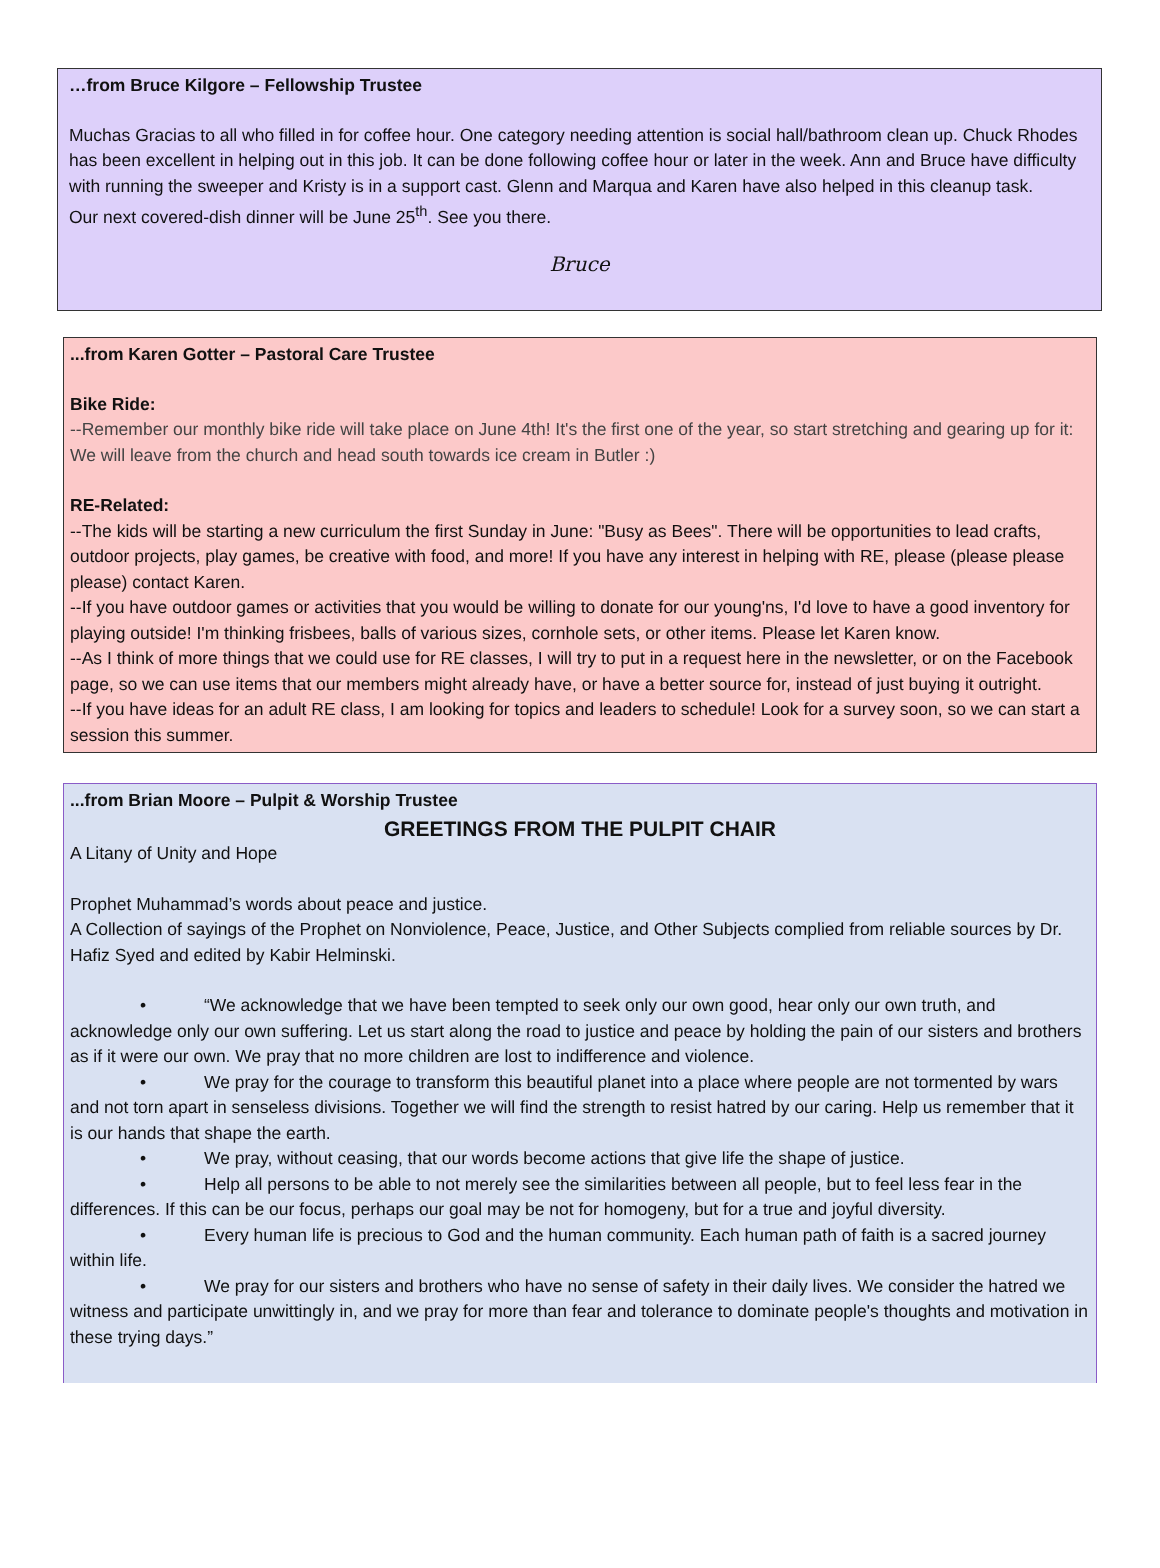…from Bruce Kilgore – Fellowship Trustee
Muchas Gracias to all who filled in for coffee hour. One category needing attention is social hall/bathroom clean up. Chuck Rhodes has been excellent in helping out in this job. It can be done following coffee hour or later in the week. Ann and Bruce have difficulty with running the sweeper and Kristy is in a support cast. Glenn and Marqua and Karen have also helped in this cleanup task.
Our next covered-dish dinner will be June 25<sup>th</sup>. See you there.
Bruce
...from Karen Gotter – Pastoral Care Trustee
Bike Ride:
--Remember our monthly bike ride will take place on June 4th! It's the first one of the year, so start stretching and gearing up for it: We will leave from the church and head south towards ice cream in Butler :)
RE-Related:
--The kids will be starting a new curriculum the first Sunday in June: "Busy as Bees". There will be opportunities to lead crafts, outdoor projects, play games, be creative with food, and more! If you have any interest in helping with RE, please (please please please) contact Karen.
--If you have outdoor games or activities that you would be willing to donate for our young'ns, I'd love to have a good inventory for playing outside! I'm thinking frisbees, balls of various sizes, cornhole sets, or other items. Please let Karen know.
--As I think of more things that we could use for RE classes, I will try to put in a request here in the newsletter, or on the Facebook page, so we can use items that our members might already have, or have a better source for, instead of just buying it outright.
--If you have ideas for an adult RE class, I am looking for topics and leaders to schedule! Look for a survey soon, so we can start a session this summer.
...from Brian Moore – Pulpit & Worship Trustee
GREETINGS FROM THE PULPIT CHAIR
A Litany of Unity and Hope
Prophet Muhammad’s words about peace and justice.
A Collection of sayings of the Prophet on Nonviolence, Peace, Justice, and Other Subjects complied from reliable sources by Dr. Hafiz Syed and edited by Kabir Helminski.
• “We acknowledge that we have been tempted to seek only our own good, hear only our own truth, and acknowledge only our own suffering. Let us start along the road to justice and peace by holding the pain of our sisters and brothers as if it were our own. We pray that no more children are lost to indifference and violence.
• We pray for the courage to transform this beautiful planet into a place where people are not tormented by wars and not torn apart in senseless divisions. Together we will find the strength to resist hatred by our caring. Help us remember that it is our hands that shape the earth.
• We pray, without ceasing, that our words become actions that give life the shape of justice.
• Help all persons to be able to not merely see the similarities between all people, but to feel less fear in the differences. If this can be our focus, perhaps our goal may be not for homogeny, but for a true and joyful diversity.
• Every human life is precious to God and the human community. Each human path of faith is a sacred journey within life.
• We pray for our sisters and brothers who have no sense of safety in their daily lives. We consider the hatred we witness and participate unwittingly in, and we pray for more than fear and tolerance to dominate people's thoughts and motivation in these trying days.”